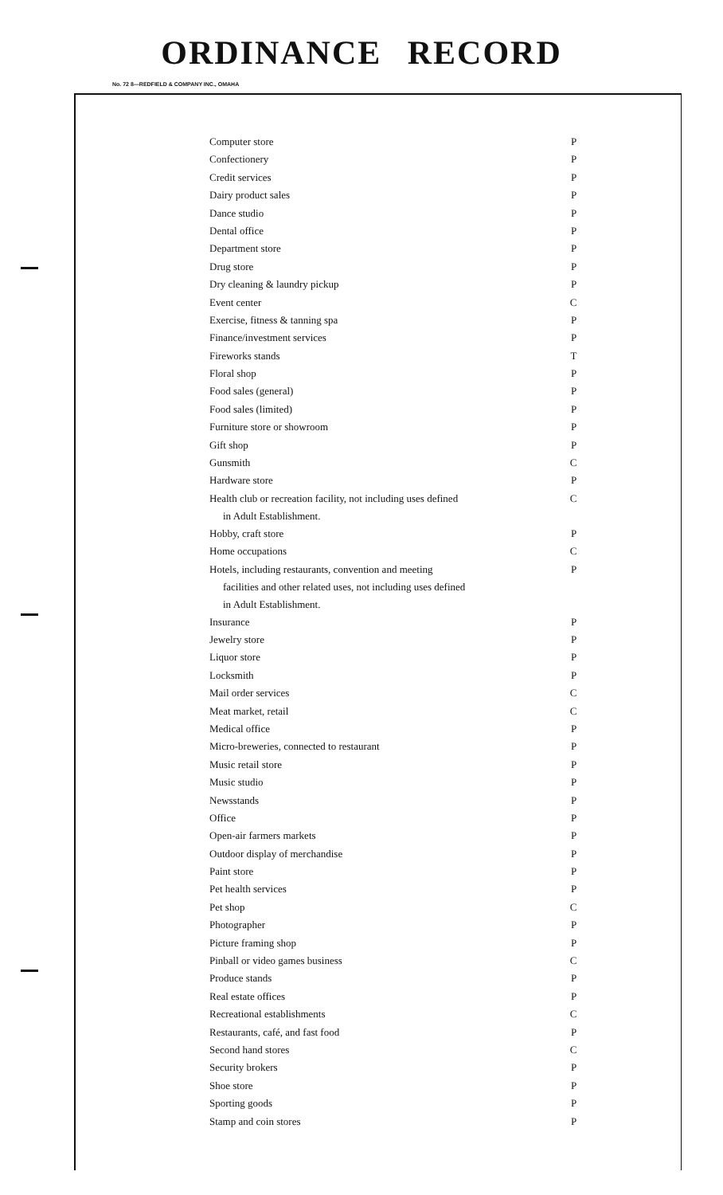ORDINANCE RECORD
No. 72 8—REDFIELD & COMPANY INC., OMAHA
| Computer store | P |
| Confectionery | P |
| Credit services | P |
| Dairy product sales | P |
| Dance studio | P |
| Dental office | P |
| Department store | P |
| Drug store | P |
| Dry cleaning & laundry pickup | P |
| Event center | C |
| Exercise, fitness & tanning spa | P |
| Finance/investment services | P |
| Fireworks stands | T |
| Floral shop | P |
| Food sales (general) | P |
| Food sales (limited) | P |
| Furniture store or showroom | P |
| Gift shop | P |
| Gunsmith | C |
| Hardware store | P |
| Health club or recreation facility, not including uses defined in Adult Establishment. | C |
| Hobby, craft store | P |
| Home occupations | C |
| Hotels, including restaurants, convention and meeting facilities and other related uses, not including uses defined in Adult Establishment. | P |
| Insurance | P |
| Jewelry store | P |
| Liquor store | P |
| Locksmith | P |
| Mail order services | C |
| Meat market, retail | C |
| Medical office | P |
| Micro-breweries, connected to restaurant | P |
| Music retail store | P |
| Music studio | P |
| Newsstands | P |
| Office | P |
| Open-air farmers markets | P |
| Outdoor display of merchandise | P |
| Paint store | P |
| Pet health services | P |
| Pet shop | C |
| Photographer | P |
| Picture framing shop | P |
| Pinball or video games business | C |
| Produce stands | P |
| Real estate offices | P |
| Recreational establishments | C |
| Restaurants, café, and fast food | P |
| Second hand stores | C |
| Security brokers | P |
| Shoe store | P |
| Sporting goods | P |
| Stamp and coin stores | P |